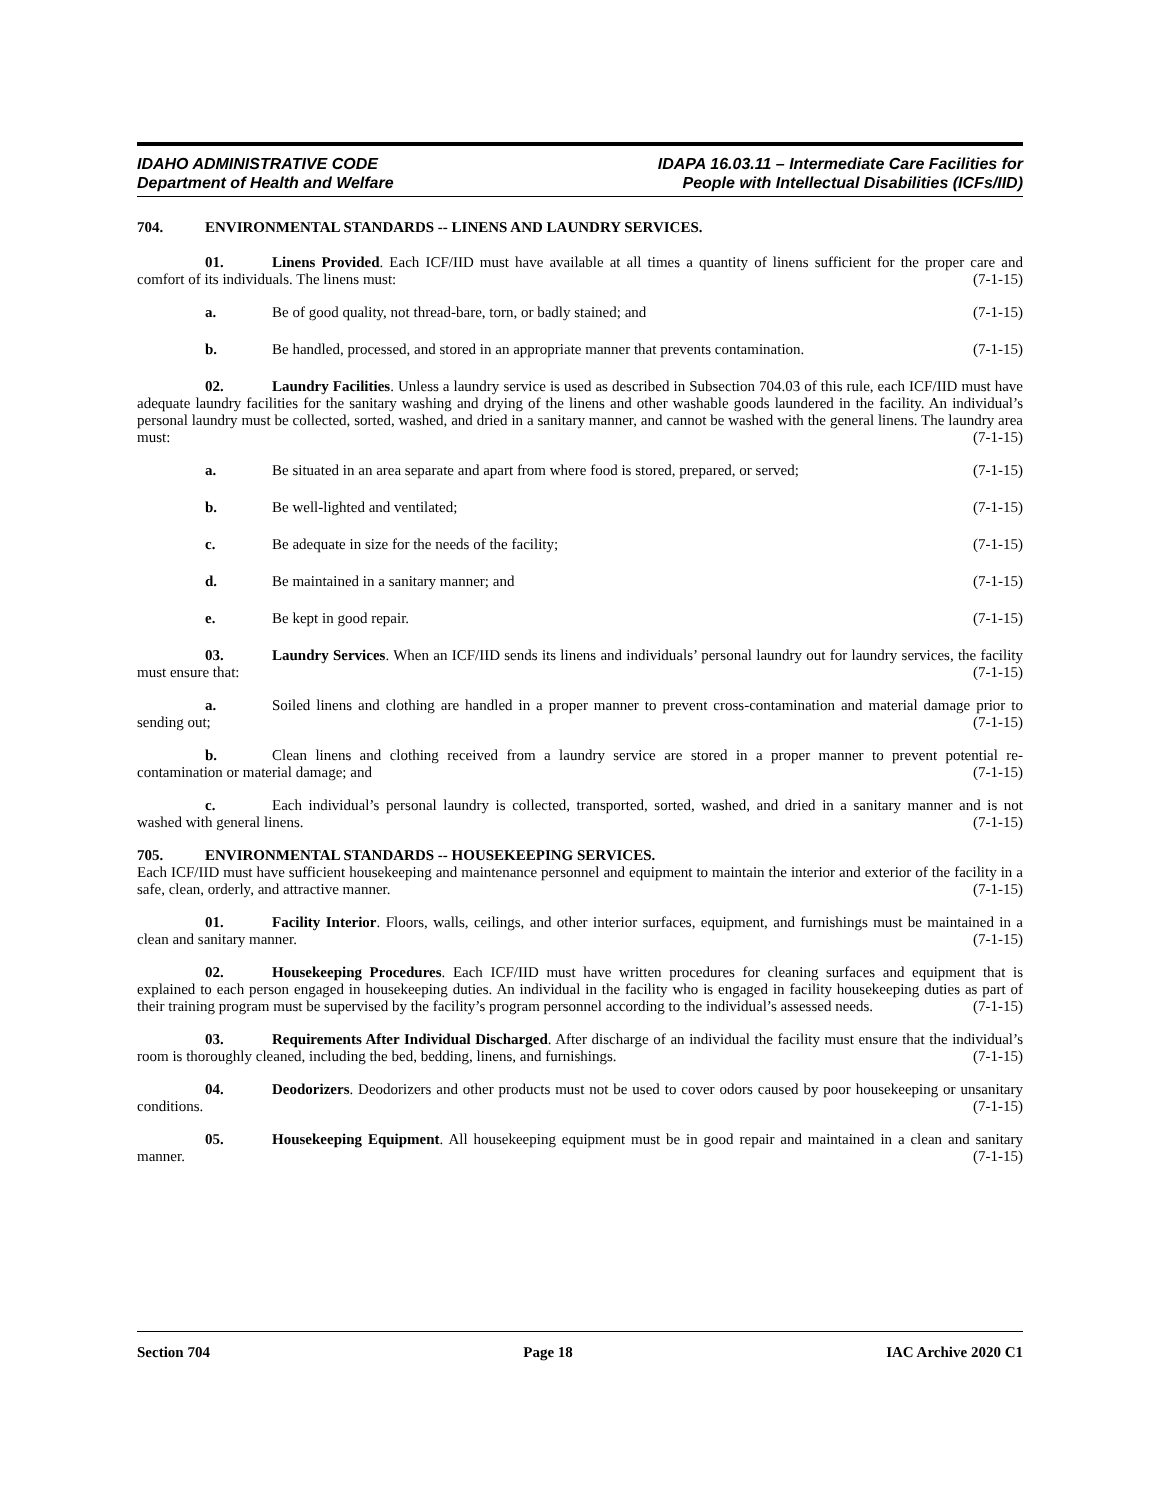IDAHO ADMINISTRATIVE CODE
Department of Health and Welfare
IDAPA 16.03.11 – Intermediate Care Facilities for
People with Intellectual Disabilities (ICFs/IID)
704. ENVIRONMENTAL STANDARDS -- LINENS AND LAUNDRY SERVICES.
01. Linens Provided. Each ICF/IID must have available at all times a quantity of linens sufficient for the proper care and comfort of its individuals. The linens must: (7-1-15)
a. Be of good quality, not thread-bare, torn, or badly stained; and (7-1-15)
b. Be handled, processed, and stored in an appropriate manner that prevents contamination. (7-1-15)
02. Laundry Facilities. Unless a laundry service is used as described in Subsection 704.03 of this rule, each ICF/IID must have adequate laundry facilities for the sanitary washing and drying of the linens and other washable goods laundered in the facility. An individual’s personal laundry must be collected, sorted, washed, and dried in a sanitary manner, and cannot be washed with the general linens. The laundry area must: (7-1-15)
a. Be situated in an area separate and apart from where food is stored, prepared, or served; (7-1-15)
b. Be well-lighted and ventilated; (7-1-15)
c. Be adequate in size for the needs of the facility; (7-1-15)
d. Be maintained in a sanitary manner; and (7-1-15)
e. Be kept in good repair. (7-1-15)
03. Laundry Services. When an ICF/IID sends its linens and individuals’ personal laundry out for laundry services, the facility must ensure that: (7-1-15)
a. Soiled linens and clothing are handled in a proper manner to prevent cross-contamination and material damage prior to sending out; (7-1-15)
b. Clean linens and clothing received from a laundry service are stored in a proper manner to prevent potential re-contamination or material damage; and (7-1-15)
c. Each individual’s personal laundry is collected, transported, sorted, washed, and dried in a sanitary manner and is not washed with general linens. (7-1-15)
705. ENVIRONMENTAL STANDARDS -- HOUSEKEEPING SERVICES.
Each ICF/IID must have sufficient housekeeping and maintenance personnel and equipment to maintain the interior and exterior of the facility in a safe, clean, orderly, and attractive manner. (7-1-15)
01. Facility Interior. Floors, walls, ceilings, and other interior surfaces, equipment, and furnishings must be maintained in a clean and sanitary manner. (7-1-15)
02. Housekeeping Procedures. Each ICF/IID must have written procedures for cleaning surfaces and equipment that is explained to each person engaged in housekeeping duties. An individual in the facility who is engaged in facility housekeeping duties as part of their training program must be supervised by the facility’s program personnel according to the individual’s assessed needs. (7-1-15)
03. Requirements After Individual Discharged. After discharge of an individual the facility must ensure that the individual’s room is thoroughly cleaned, including the bed, bedding, linens, and furnishings. (7-1-15)
04. Deodorizers. Deodorizers and other products must not be used to cover odors caused by poor housekeeping or unsanitary conditions. (7-1-15)
05. Housekeeping Equipment. All housekeeping equipment must be in good repair and maintained in a clean and sanitary manner. (7-1-15)
Section 704 Page 18 IAC Archive 2020 C1